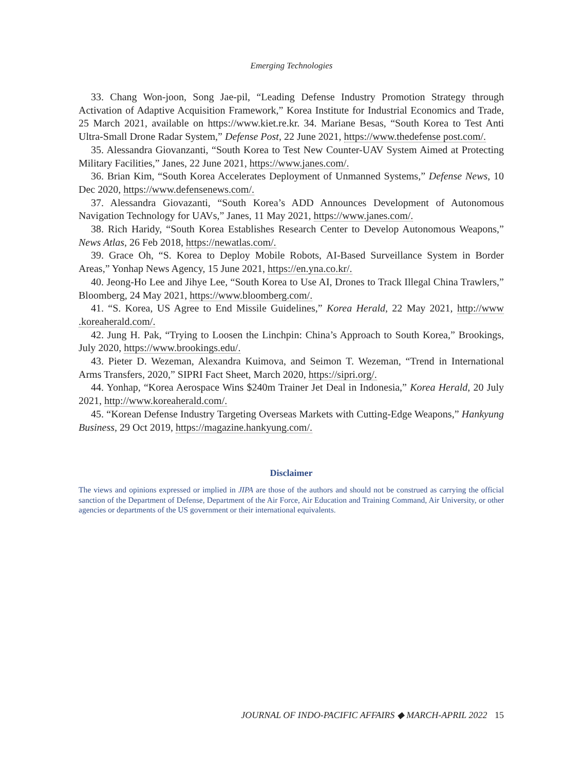Emerging Technologies
33. Chang Won-joon, Song Jae-pil, “Leading Defense Industry Promotion Strategy through Activation of Adaptive Acquisition Framework,” Korea Institute for Industrial Economics and Trade, 25 March 2021, available on https://www.kiet.re.kr. 34. Mariane Besas, “South Korea to Test Anti Ultra-Small Drone Radar System,” Defense Post, 22 June 2021, https://www.thedefense post.com/.
35. Alessandra Giovanzanti, “South Korea to Test New Counter-UAV System Aimed at Protecting Military Facilities,” Janes, 22 June 2021, https://www.janes.com/.
36. Brian Kim, “South Korea Accelerates Deployment of Unmanned Systems,” Defense News, 10 Dec 2020, https://www.defensenews.com/.
37. Alessandra Giovazanti, “South Korea’s ADD Announces Development of Autonomous Navigation Technology for UAVs,” Janes, 11 May 2021, https://www.janes.com/.
38. Rich Haridy, “South Korea Establishes Research Center to Develop Autonomous Weapons,” News Atlas, 26 Feb 2018, https://newatlas.com/.
39. Grace Oh, “S. Korea to Deploy Mobile Robots, AI-Based Surveillance System in Border Areas,” Yonhap News Agency, 15 June 2021, https://en.yna.co.kr/.
40. Jeong-Ho Lee and Jihye Lee, “South Korea to Use AI, Drones to Track Illegal China Trawlers,” Bloomberg, 24 May 2021, https://www.bloomberg.com/.
41. “S. Korea, US Agree to End Missile Guidelines,” Korea Herald, 22 May 2021, http://www .koreaherald.com/.
42. Jung H. Pak, “Trying to Loosen the Linchpin: China’s Approach to South Korea,” Brookings, July 2020, https://www.brookings.edu/.
43. Pieter D. Wezeman, Alexandra Kuimova, and Seimon T. Wezeman, “Trend in International Arms Transfers, 2020,” SIPRI Fact Sheet, March 2020, https://sipri.org/.
44. Yonhap, “Korea Aerospace Wins $240m Trainer Jet Deal in Indonesia,” Korea Herald, 20 July 2021, http://www.koreaherald.com/.
45. “Korean Defense Industry Targeting Overseas Markets with Cutting-Edge Weapons,” Hankyung Business, 29 Oct 2019, https://magazine.hankyung.com/.
Disclaimer
The views and opinions expressed or implied in JIPA are those of the authors and should not be construed as carrying the official sanction of the Department of Defense, Department of the Air Force, Air Education and Training Command, Air University, or other agencies or departments of the US government or their international equivalents.
JOURNAL OF INDO-PACIFIC AFFAIRS ◆ MARCH-APRIL 2022 15